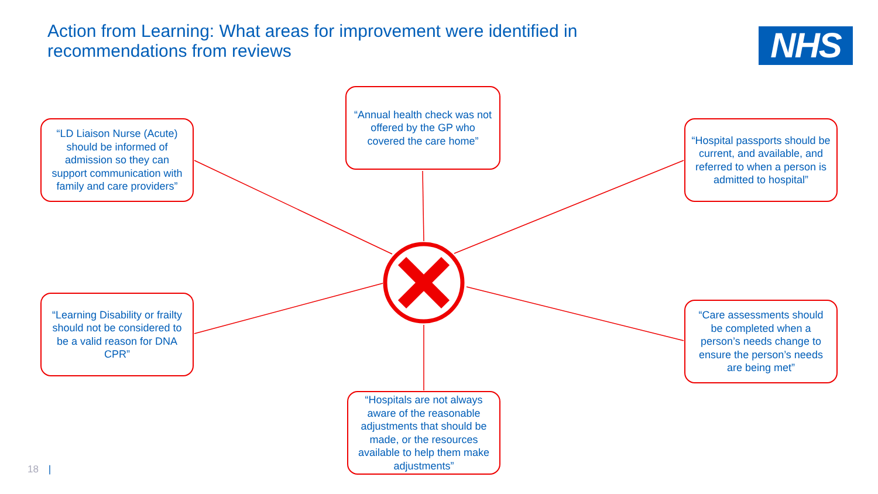Action from Learning: What areas for improvement were identified in recommendations from reviews
NHS
“LD Liaison Nurse (Acute) should be informed of admission so they can support communication with family and care providers”
“Annual health check was not offered by the GP who covered the care home”
“Hospital passports should be current, and available, and referred to when a person is admitted to hospital”
“Learning Disability or frailty should not be considered to be a valid reason for DNA CPR”
“Care assessments should be completed when a person’s needs change to ensure the person’s needs are being met”
“Hospitals are not always aware of the reasonable adjustments that should be made, or the resources available to help them make adjustments”
18 |